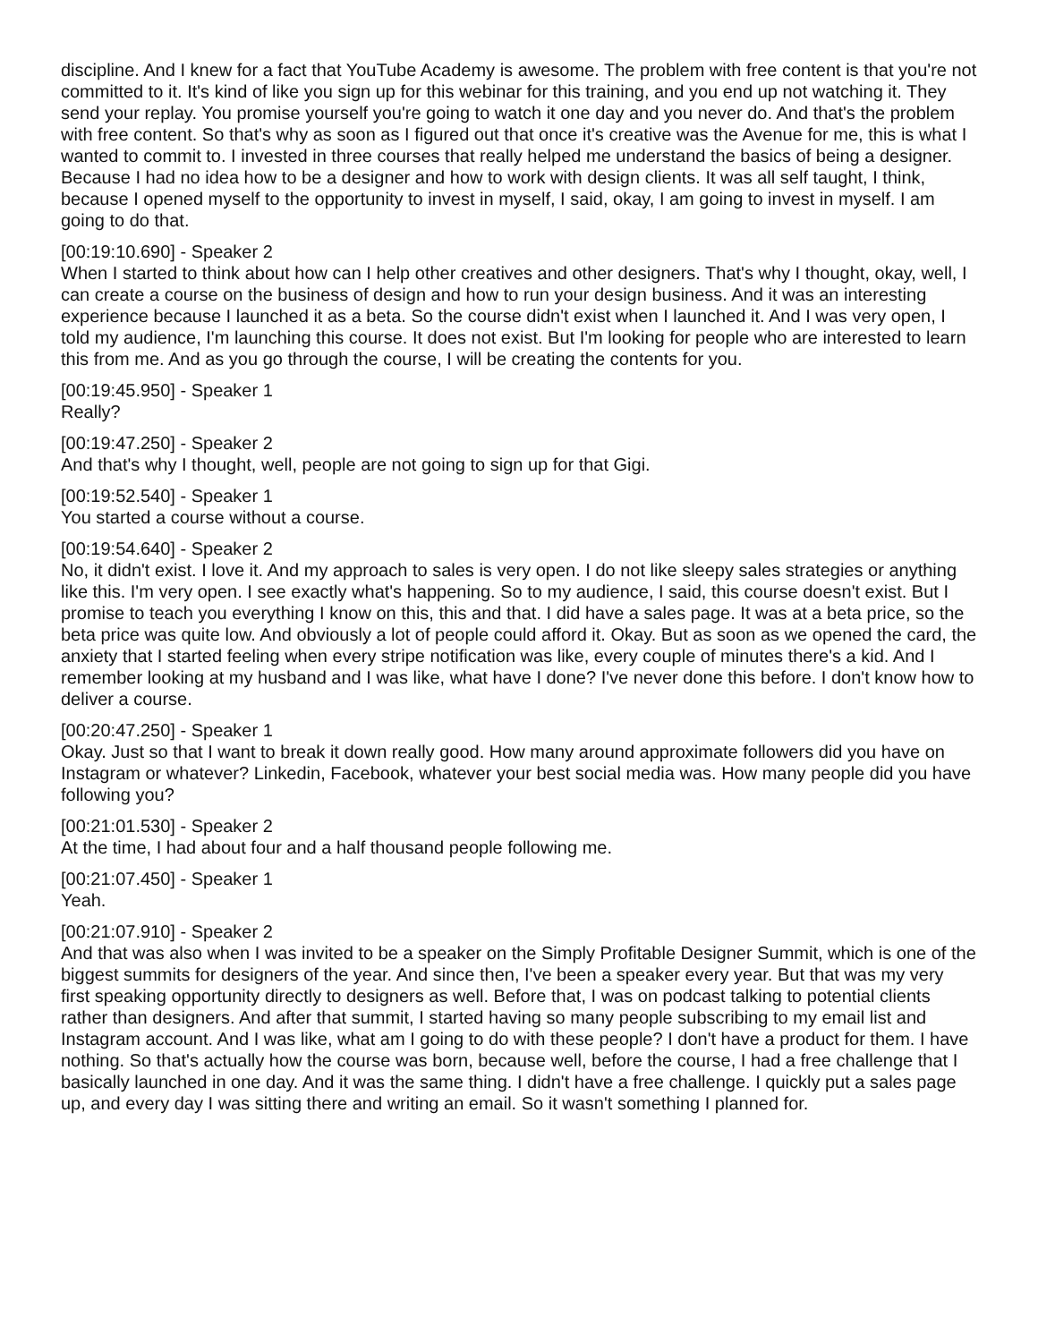discipline. And I knew for a fact that YouTube Academy is awesome. The problem with free content is that you're not committed to it. It's kind of like you sign up for this webinar for this training, and you end up not watching it. They send your replay. You promise yourself you're going to watch it one day and you never do. And that's the problem with free content. So that's why as soon as I figured out that once it's creative was the Avenue for me, this is what I wanted to commit to. I invested in three courses that really helped me understand the basics of being a designer. Because I had no idea how to be a designer and how to work with design clients. It was all self taught, I think, because I opened myself to the opportunity to invest in myself, I said, okay, I am going to invest in myself. I am going to do that.
[00:19:10.690] - Speaker 2
When I started to think about how can I help other creatives and other designers. That's why I thought, okay, well, I can create a course on the business of design and how to run your design business. And it was an interesting experience because I launched it as a beta. So the course didn't exist when I launched it. And I was very open, I told my audience, I'm launching this course. It does not exist. But I'm looking for people who are interested to learn this from me. And as you go through the course, I will be creating the contents for you.
[00:19:45.950] - Speaker 1
Really?
[00:19:47.250] - Speaker 2
And that's why I thought, well, people are not going to sign up for that Gigi.
[00:19:52.540] - Speaker 1
You started a course without a course.
[00:19:54.640] - Speaker 2
No, it didn't exist. I love it. And my approach to sales is very open. I do not like sleepy sales strategies or anything like this. I'm very open. I see exactly what's happening. So to my audience, I said, this course doesn't exist. But I promise to teach you everything I know on this, this and that. I did have a sales page. It was at a beta price, so the beta price was quite low. And obviously a lot of people could afford it. Okay. But as soon as we opened the card, the anxiety that I started feeling when every stripe notification was like, every couple of minutes there's a kid. And I remember looking at my husband and I was like, what have I done? I've never done this before. I don't know how to deliver a course.
[00:20:47.250] - Speaker 1
Okay. Just so that I want to break it down really good. How many around approximate followers did you have on Instagram or whatever? Linkedin, Facebook, whatever your best social media was. How many people did you have following you?
[00:21:01.530] - Speaker 2
At the time, I had about four and a half thousand people following me.
[00:21:07.450] - Speaker 1
Yeah.
[00:21:07.910] - Speaker 2
And that was also when I was invited to be a speaker on the Simply Profitable Designer Summit, which is one of the biggest summits for designers of the year. And since then, I've been a speaker every year. But that was my very first speaking opportunity directly to designers as well. Before that, I was on podcast talking to potential clients rather than designers. And after that summit, I started having so many people subscribing to my email list and Instagram account. And I was like, what am I going to do with these people? I don't have a product for them. I have nothing. So that's actually how the course was born, because well, before the course, I had a free challenge that I basically launched in one day. And it was the same thing. I didn't have a free challenge. I quickly put a sales page up, and every day I was sitting there and writing an email. So it wasn't something I planned for.